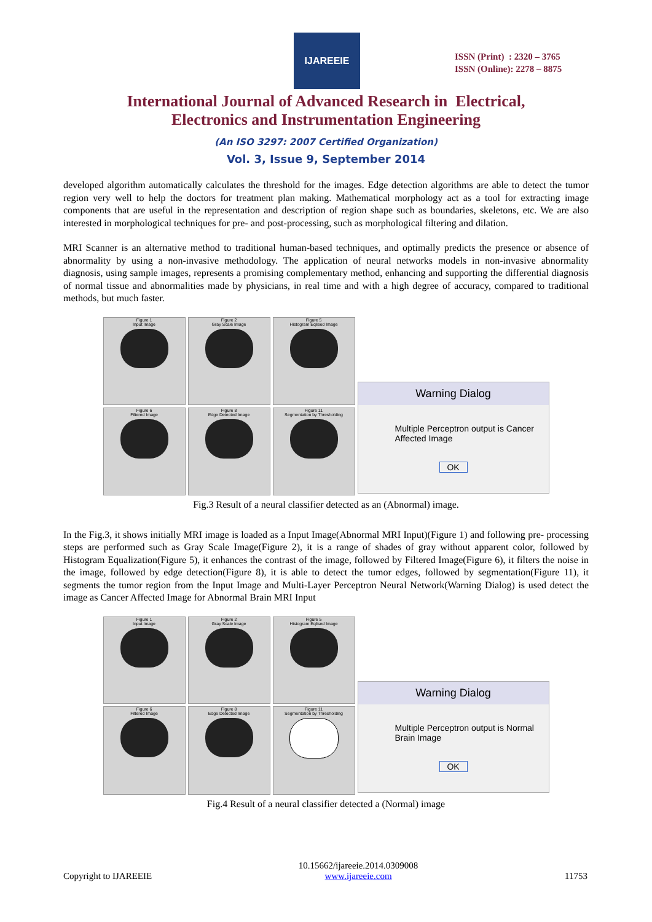IJAREEIE
ISSN (Print) : 2320 – 3765
ISSN (Online): 2278 – 8875
International Journal of Advanced Research in Electrical,
Electronics and Instrumentation Engineering
(An ISO 3297: 2007 Certified Organization)
Vol. 3, Issue 9, September 2014
developed algorithm automatically calculates the threshold for the images. Edge detection algorithms are able to detect the tumor region very well to help the doctors for treatment plan making. Mathematical morphology act as a tool for extracting image components that are useful in the representation and description of region shape such as boundaries, skeletons, etc. We are also interested in morphological techniques for pre- and post-processing, such as morphological filtering and dilation.
MRI Scanner is an alternative method to traditional human-based techniques, and optimally predicts the presence or absence of abnormality by using a non-invasive methodology. The application of neural networks models in non-invasive abnormality diagnosis, using sample images, represents a promising complementary method, enhancing and supporting the differential diagnosis of normal tissue and abnormalities made by physicians, in real time and with a high degree of accuracy, compared to traditional methods, but much faster.
Figure 1
Input Image
Figure 2
Gray Scale Image
Figure 5
Histogram Eqlised Image
Figure 6
Filtered Image
Figure 8
Edge Detected Image
Figure 11
Segmentation by Thresholding
Warning Dialog
Multiple Perceptron output is Cancer Affected Image
OK
Fig.3 Result of a neural classifier detected as an (Abnormal) image.
In the Fig.3, it shows initially MRI image is loaded as a Input Image(Abnormal MRI Input)(Figure 1) and following pre- processing steps are performed such as Gray Scale Image(Figure 2), it is a range of shades of gray without apparent color, followed by Histogram Equalization(Figure 5), it enhances the contrast of the image, followed by Filtered Image(Figure 6), it filters the noise in the image, followed by edge detection(Figure 8), it is able to detect the tumor edges, followed by segmentation(Figure 11), it segments the tumor region from the Input Image and Multi-Layer Perceptron Neural Network(Warning Dialog) is used detect the image as Cancer Affected Image for Abnormal Brain MRI Input
Figure 1
Input Image
Figure 2
Gray Scale Image
Figure 5
Histogram Eqlised Image
Figure 6
Filtered Image
Figure 8
Edge Detected Image
Figure 11
Segmentation by Thresholding
Warning Dialog
Multiple Perceptron output is Normal Brain Image
OK
Fig.4 Result of a neural classifier detected a (Normal) image
Copyright to IJAREEIE 10.15662/ijareeie.2014.0309008
www.ijareeie.com 11753